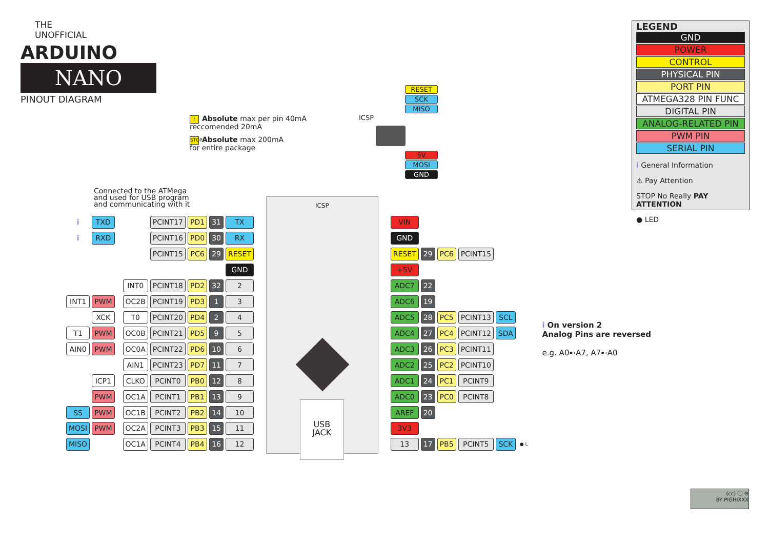THE
UNOFFICIAL
ARDUINO
NANO
PINOUT DIAGRAM
! Absolute max per pin 40mA
reccomended 20mA
STOP Absolute max 200mA
for entire package
RESET
SCK
MISO
ICSP
5V
MOSI
GND
LEGEND
GND
POWER
CONTROL
PHYSICAL PIN
PORT PIN
ATMEGA328 PIN FUNC
DIGITAL PIN
ANALOG-RELATED PIN
PWM PIN
SERIAL PIN
i General Information
⚠ Pay Attention
STOP No Really PAY ATTENTION
● LED
Connected to the ATMega
and used for USB program
and communicating with it
| i | TXD | | | PCINT17 | PD1 | 31 | TX |
| i | RXD | | | PCINT16 | PD0 | 30 | RX |
| | | | | PCINT15 | PC6 | 29 | RESET |
| | | | | | | | GND |
| | | | INT0 | PCINT18 | PD2 | 32 | 2 |
| INT1 | PWM | | OC2B | PCINT19 | PD3 | 1 | 3 |
| | XCK | | T0 | PCINT20 | PD4 | 2 | 4 |
| T1 | PWM | | OC0B | PCINT21 | PD5 | 9 | 5 |
| AIN0 | PWM | | OC0A | PCINT22 | PD6 | 10 | 6 |
| | | | AIN1 | PCINT23 | PD7 | 11 | 7 |
| | ICP1 | | CLKO | PCINT0 | PB0 | 12 | 8 |
| | PWM | | OC1A | PCINT1 | PB1 | 13 | 9 |
| SS | PWM | | OC1B | PCINT2 | PB2 | 14 | 10 |
| MOSI | PWM | | OC2A | PCINT3 | PB3 | 15 | 11 |
| MISO | | | OC1A | PCINT4 | PB4 | 16 | 12 |
ICSP
USB
JACK
| VIN | | | | | |
| GND | | | | | |
| RESET | 29 | PC6 | PCINT15 | | |
| +5V | | | | | |
| ADC7 | 22 | | | | |
| ADC6 | 19 | | | | |
| ADC5 | 28 | PC5 | PCINT13 | SCL | |
| ADC4 | 27 | PC4 | PCINT12 | SDA | |
| ADC3 | 26 | PC3 | PCINT11 | | |
| ADC2 | 25 | PC2 | PCINT10 | | |
| ADC1 | 24 | PC1 | PCINT9 | | |
| ADC0 | 23 | PC0 | PCINT8 | | |
| AREF | 20 | | | | |
| 3V3 | | | | | |
| 13 | 17 | PB5 | PCINT5 | SCK | ● L |
i On version 2
Analog Pins are reversed
e.g. A0➸A7, A7➸A0
(cc) ⓘ ⊜
BY PIGHIXXX